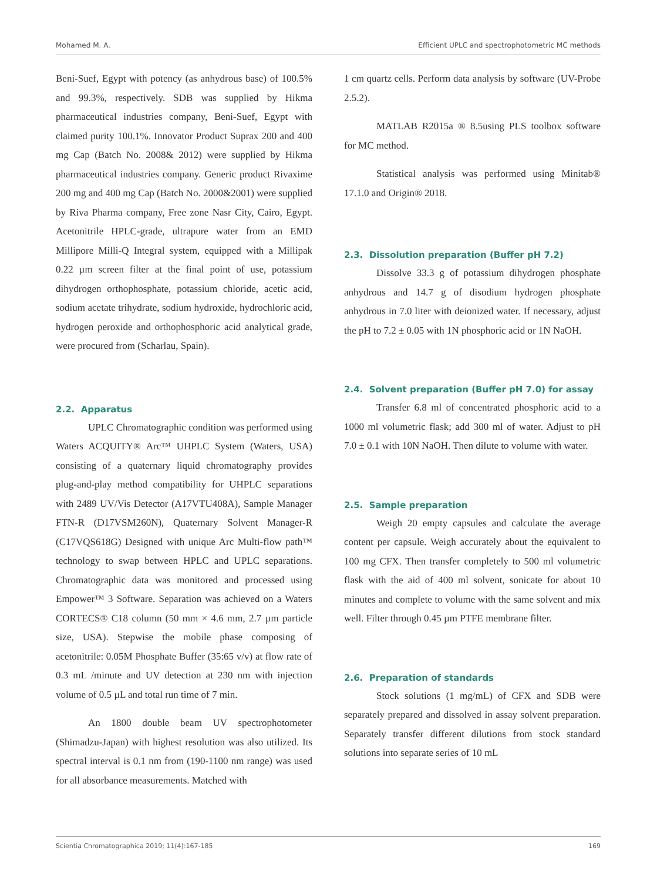Mohamed M. A. Efficient UPLC and spectrophotometric MC methods
Beni-Suef, Egypt with potency (as anhydrous base) of 100.5% and 99.3%, respectively. SDB was supplied by Hikma pharmaceutical industries company, Beni-Suef, Egypt with claimed purity 100.1%. Innovator Product Suprax 200 and 400 mg Cap (Batch No. 2008& 2012) were supplied by Hikma pharmaceutical industries company. Generic product Rivaxime 200 mg and 400 mg Cap (Batch No. 2000&2001) were supplied by Riva Pharma company, Free zone Nasr City, Cairo, Egypt. Acetonitrile HPLC-grade, ultrapure water from an EMD Millipore Milli-Q Integral system, equipped with a Millipak 0.22 µm screen filter at the final point of use, potassium dihydrogen orthophosphate, potassium chloride, acetic acid, sodium acetate trihydrate, sodium hydroxide, hydrochloric acid, hydrogen peroxide and orthophosphoric acid analytical grade, were procured from (Scharlau, Spain).
2.2. Apparatus
UPLC Chromatographic condition was performed using Waters ACQUITY® Arc™ UHPLC System (Waters, USA) consisting of a quaternary liquid chromatography provides plug-and-play method compatibility for UHPLC separations with 2489 UV/Vis Detector (A17VTU408A), Sample Manager FTN-R (D17VSM260N), Quaternary Solvent Manager-R (C17VQS618G) Designed with unique Arc Multi-flow path™ technology to swap between HPLC and UPLC separations. Chromatographic data was monitored and processed using Empower™ 3 Software. Separation was achieved on a Waters CORTECS® C18 column (50 mm × 4.6 mm, 2.7 µm particle size, USA). Stepwise the mobile phase composing of acetonitrile: 0.05M Phosphate Buffer (35:65 v/v) at flow rate of 0.3 mL /minute and UV detection at 230 nm with injection volume of 0.5 µL and total run time of 7 min.
An 1800 double beam UV spectrophotometer (Shimadzu-Japan) with highest resolution was also utilized. Its spectral interval is 0.1 nm from (190-1100 nm range) was used for all absorbance measurements. Matched with
1 cm quartz cells. Perform data analysis by software (UV-Probe 2.5.2).
MATLAB R2015a ® 8.5using PLS toolbox software for MC method.
Statistical analysis was performed using Minitab® 17.1.0 and Origin® 2018.
2.3. Dissolution preparation (Buffer pH 7.2)
Dissolve 33.3 g of potassium dihydrogen phosphate anhydrous and 14.7 g of disodium hydrogen phosphate anhydrous in 7.0 liter with deionized water. If necessary, adjust the pH to 7.2 ± 0.05 with 1N phosphoric acid or 1N NaOH.
2.4. Solvent preparation (Buffer pH 7.0) for assay
Transfer 6.8 ml of concentrated phosphoric acid to a 1000 ml volumetric flask; add 300 ml of water. Adjust to pH 7.0 ± 0.1 with 10N NaOH. Then dilute to volume with water.
2.5. Sample preparation
Weigh 20 empty capsules and calculate the average content per capsule. Weigh accurately about the equivalent to 100 mg CFX. Then transfer completely to 500 ml volumetric flask with the aid of 400 ml solvent, sonicate for about 10 minutes and complete to volume with the same solvent and mix well. Filter through 0.45 µm PTFE membrane filter.
2.6. Preparation of standards
Stock solutions (1 mg/mL) of CFX and SDB were separately prepared and dissolved in assay solvent preparation. Separately transfer different dilutions from stock standard solutions into separate series of 10 mL
Scientia Chromatographica 2019; 11(4):167-185 169